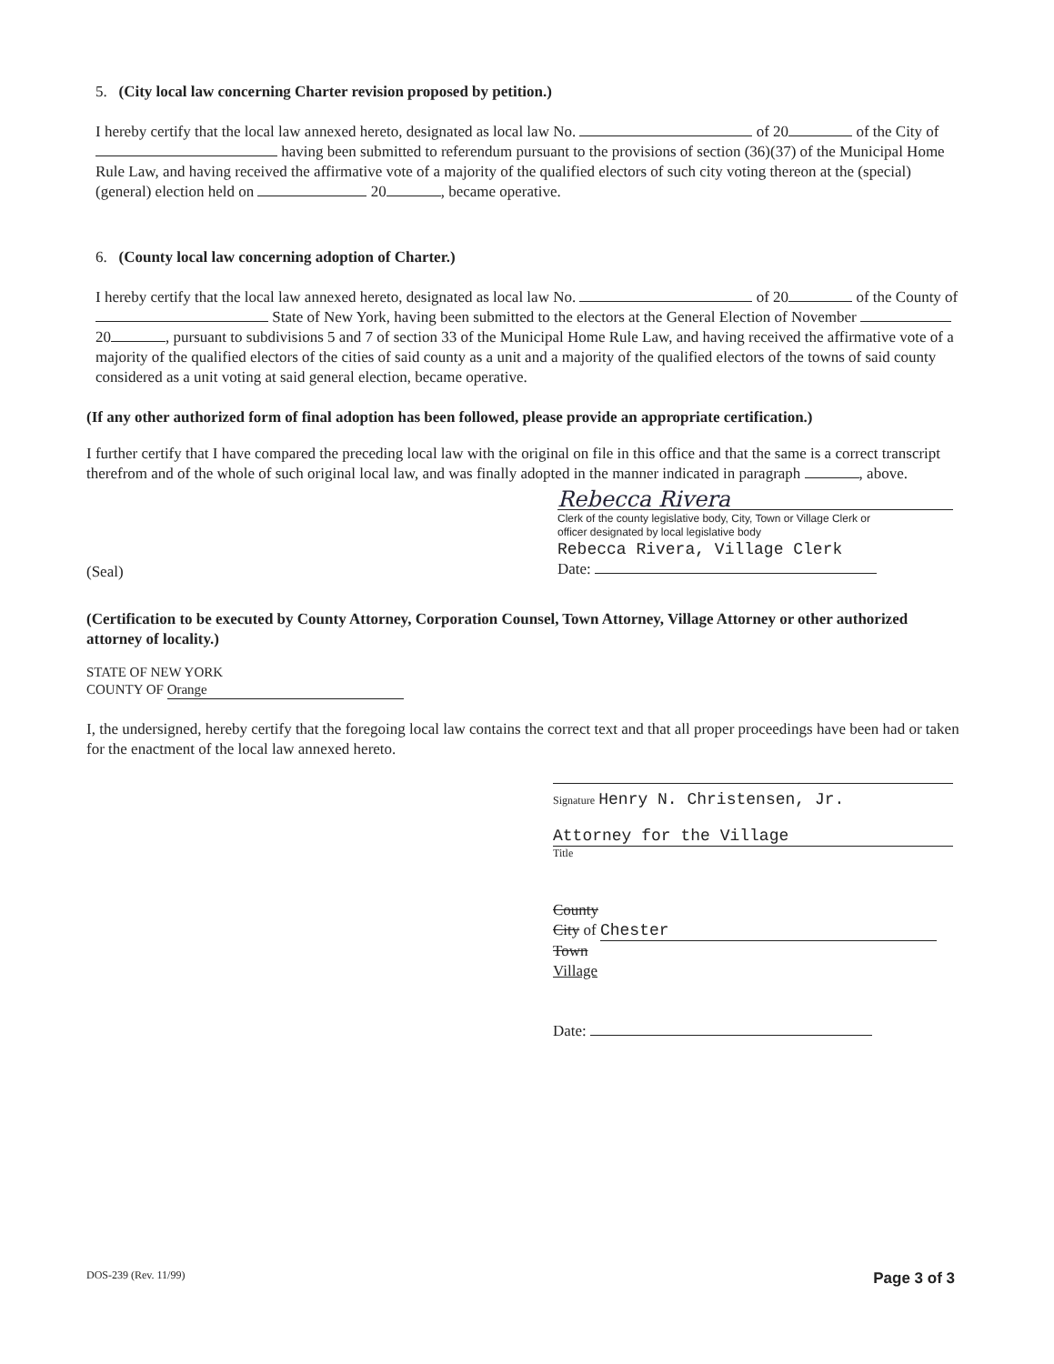5. (City local law concerning Charter revision proposed by petition.)
I hereby certify that the local law annexed hereto, designated as local law No. of 20 of the City of having been submitted to referendum pursuant to the provisions of section (36)(37) of the Municipal Home Rule Law, and having received the affirmative vote of a majority of the qualified electors of such city voting thereon at the (special)(general) election held on 20 , became operative.
6. (County local law concerning adoption of Charter.)
I hereby certify that the local law annexed hereto, designated as local law No. of 20 of the County of State of New York, having been submitted to the electors at the General Election of November 20 , pursuant to subdivisions 5 and 7 of section 33 of the Municipal Home Rule Law, and having received the affirmative vote of a majority of the qualified electors of the cities of said county as a unit and a majority of the qualified electors of the towns of said county considered as a unit voting at said general election, became operative.
(If any other authorized form of final adoption has been followed, please provide an appropriate certification.)
I further certify that I have compared the preceding local law with the original on file in this office and that the same is a correct transcript therefrom and of the whole of such original local law, and was finally adopted in the manner indicated in paragraph , above.
(Seal)
Rebecca Rivera
Clerk of the county legislative body, City, Town or Village Clerk or
officer designated by local legislative body
Rebecca Rivera, Village Clerk
Date:
(Certification to be executed by County Attorney, Corporation Counsel, Town Attorney, Village Attorney or other authorized attorney of locality.)
STATE OF NEW YORK
COUNTY OF Orange
I, the undersigned, hereby certify that the foregoing local law contains the correct text and that all proper proceedings have been had or taken for the enactment of the local law annexed hereto.
Signature Henry N. Christensen, Jr.
Attorney for the Village
Title
County
City of Chester
Town
Village
Date:
DOS-239 (Rev. 11/99) Page 3 of 3